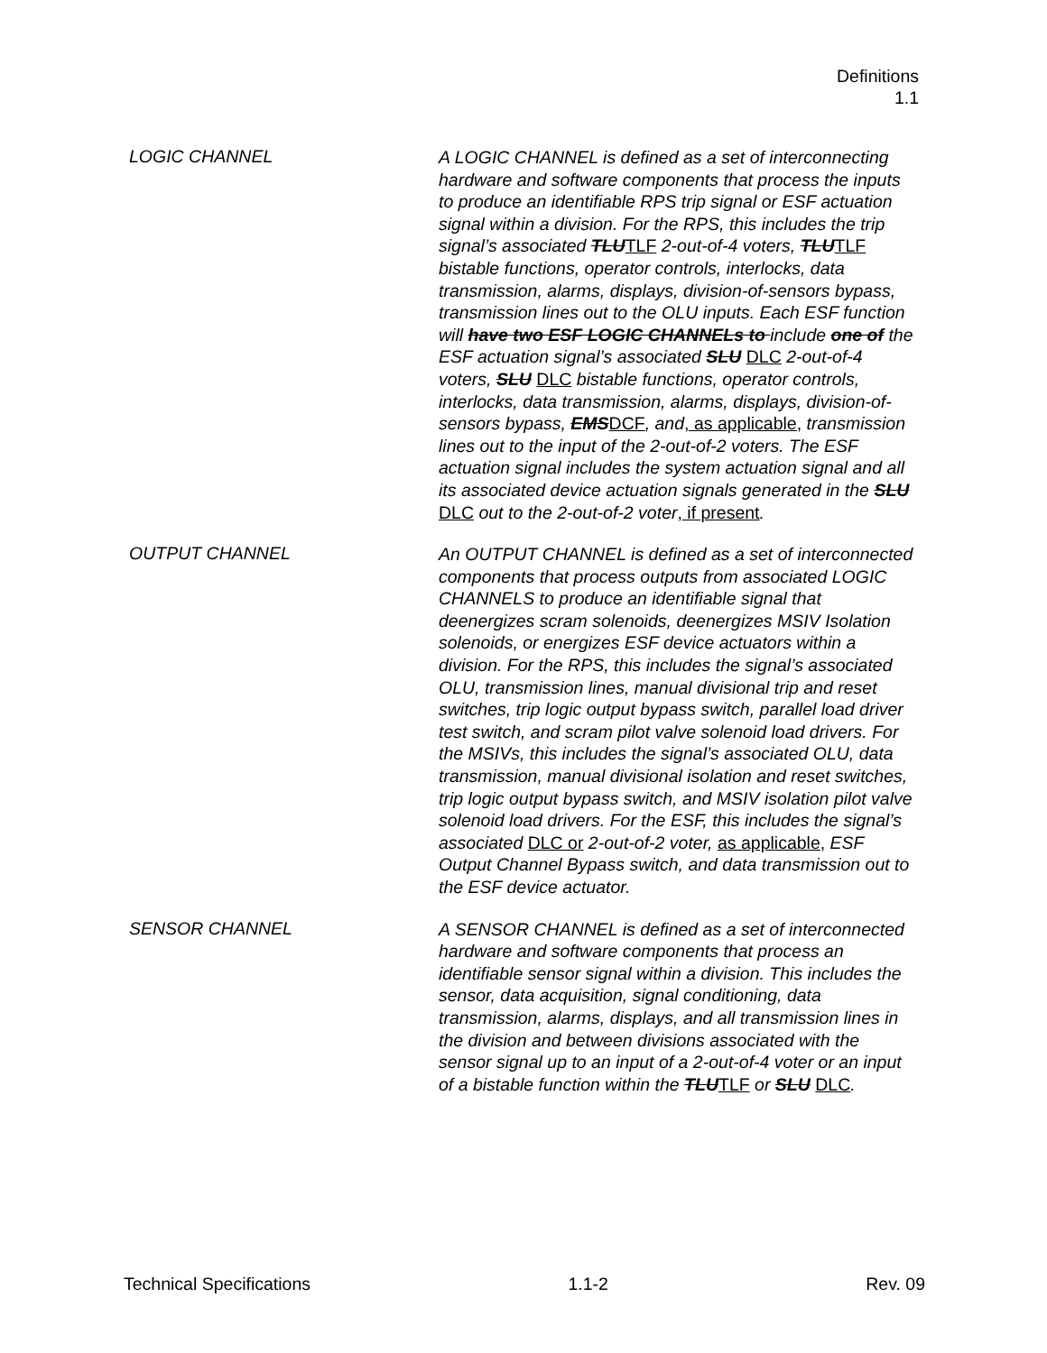Definitions
1.1
LOGIC CHANNEL
A LOGIC CHANNEL is defined as a set of interconnecting hardware and software components that process the inputs to produce an identifiable RPS trip signal or ESF actuation signal within a division. For the RPS, this includes the trip signal’s associated TLUTLF 2-out-of-4 voters, TLUTLF bistable functions, operator controls, interlocks, data transmission, alarms, displays, division-of-sensors bypass, transmission lines out to the OLU inputs. Each ESF function will have two ESF LOGIC CHANNELs to include one of the ESF actuation signal’s associated SLU DLC 2-out-of-4 voters, SLU DLC bistable functions, operator controls, interlocks, data transmission, alarms, displays, division-of-sensors bypass, EMSDCF, and, as applicable, transmission lines out to the input of the 2-out-of-2 voters. The ESF actuation signal includes the system actuation signal and all its associated device actuation signals generated in the SLU DLC out to the 2-out-of-2 voter, if present.
OUTPUT CHANNEL
An OUTPUT CHANNEL is defined as a set of interconnected components that process outputs from associated LOGIC CHANNELS to produce an identifiable signal that deenergizes scram solenoids, deenergizes MSIV Isolation solenoids, or energizes ESF device actuators within a division. For the RPS, this includes the signal’s associated OLU, transmission lines, manual divisional trip and reset switches, trip logic output bypass switch, parallel load driver test switch, and scram pilot valve solenoid load drivers. For the MSIVs, this includes the signal’s associated OLU, data transmission, manual divisional isolation and reset switches, trip logic output bypass switch, and MSIV isolation pilot valve solenoid load drivers. For the ESF, this includes the signal’s associated DLC or 2-out-of-2 voter, as applicable, ESF Output Channel Bypass switch, and data transmission out to the ESF device actuator.
SENSOR CHANNEL
A SENSOR CHANNEL is defined as a set of interconnected hardware and software components that process an identifiable sensor signal within a division. This includes the sensor, data acquisition, signal conditioning, data transmission, alarms, displays, and all transmission lines in the division and between divisions associated with the sensor signal up to an input of a 2-out-of-4 voter or an input of a bistable function within the TLUTLF or SLU DLC.
Technical Specifications 1.1-2 Rev. 09